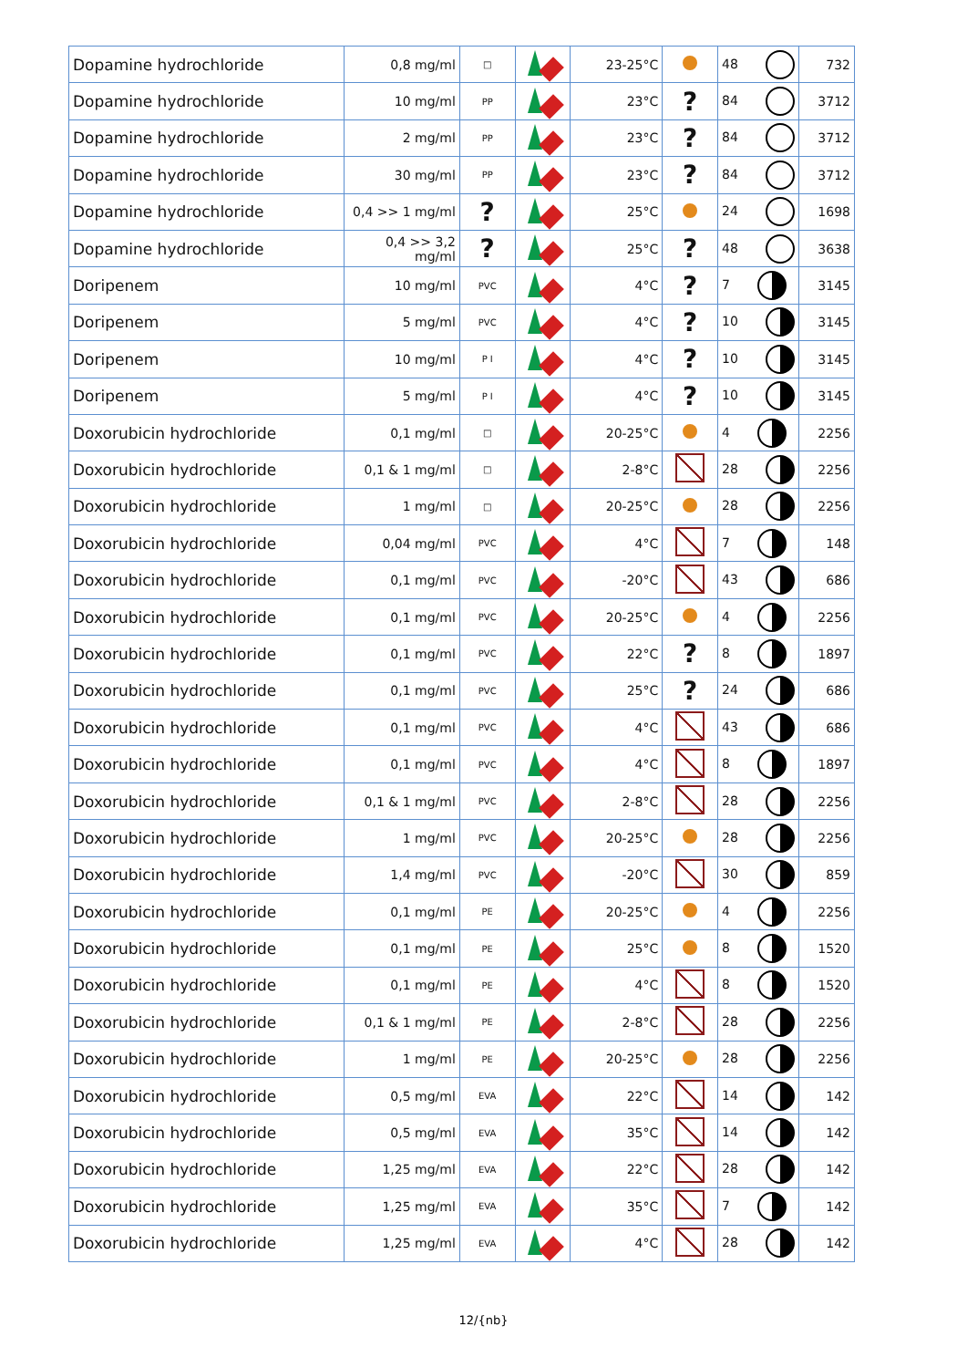| Dopamine hydrochloride | 0,8 mg/ml | □ | | 23-25°C | | 48 | 732 |
| Dopamine hydrochloride | 10 mg/ml | PP | | 23°C | ? | 84 | 3712 |
| Dopamine hydrochloride | 2 mg/ml | PP | | 23°C | ? | 84 | 3712 |
| Dopamine hydrochloride | 30 mg/ml | PP | | 23°C | ? | 84 | 3712 |
| Dopamine hydrochloride | 0,4 >> 1 mg/ml | ? | | 25°C | | 24 | 1698 |
| Dopamine hydrochloride | 0,4 >> 3,2 mg/ml | ? | | 25°C | ? | 48 | 3638 |
| Doripenem | 10 mg/ml | PVC | | 4°C | ? | 7 | 3145 |
| Doripenem | 5 mg/ml | PVC | | 4°C | ? | 10 | 3145 |
| Doripenem | 10 mg/ml | P I | | 4°C | ? | 10 | 3145 |
| Doripenem | 5 mg/ml | P I | | 4°C | ? | 10 | 3145 |
| Doxorubicin hydrochloride | 0,1 mg/ml | □ | | 20-25°C | | 4 | 2256 |
| Doxorubicin hydrochloride | 0,1 & 1 mg/ml | □ | | 2-8°C | | 28 | 2256 |
| Doxorubicin hydrochloride | 1 mg/ml | □ | | 20-25°C | | 28 | 2256 |
| Doxorubicin hydrochloride | 0,04 mg/ml | PVC | | 4°C | | 7 | 148 |
| Doxorubicin hydrochloride | 0,1 mg/ml | PVC | | -20°C | | 43 | 686 |
| Doxorubicin hydrochloride | 0,1 mg/ml | PVC | | 20-25°C | | 4 | 2256 |
| Doxorubicin hydrochloride | 0,1 mg/ml | PVC | | 22°C | ? | 8 | 1897 |
| Doxorubicin hydrochloride | 0,1 mg/ml | PVC | | 25°C | ? | 24 | 686 |
| Doxorubicin hydrochloride | 0,1 mg/ml | PVC | | 4°C | | 43 | 686 |
| Doxorubicin hydrochloride | 0,1 mg/ml | PVC | | 4°C | | 8 | 1897 |
| Doxorubicin hydrochloride | 0,1 & 1 mg/ml | PVC | | 2-8°C | | 28 | 2256 |
| Doxorubicin hydrochloride | 1 mg/ml | PVC | | 20-25°C | | 28 | 2256 |
| Doxorubicin hydrochloride | 1,4 mg/ml | PVC | | -20°C | | 30 | 859 |
| Doxorubicin hydrochloride | 0,1 mg/ml | PE | | 20-25°C | | 4 | 2256 |
| Doxorubicin hydrochloride | 0,1 mg/ml | PE | | 25°C | | 8 | 1520 |
| Doxorubicin hydrochloride | 0,1 mg/ml | PE | | 4°C | | 8 | 1520 |
| Doxorubicin hydrochloride | 0,1 & 1 mg/ml | PE | | 2-8°C | | 28 | 2256 |
| Doxorubicin hydrochloride | 1 mg/ml | PE | | 20-25°C | | 28 | 2256 |
| Doxorubicin hydrochloride | 0,5 mg/ml | EVA | | 22°C | | 14 | 142 |
| Doxorubicin hydrochloride | 0,5 mg/ml | EVA | | 35°C | | 14 | 142 |
| Doxorubicin hydrochloride | 1,25 mg/ml | EVA | | 22°C | | 28 | 142 |
| Doxorubicin hydrochloride | 1,25 mg/ml | EVA | | 35°C | | 7 | 142 |
| Doxorubicin hydrochloride | 1,25 mg/ml | EVA | | 4°C | | 28 | 142 |
12/{nb}